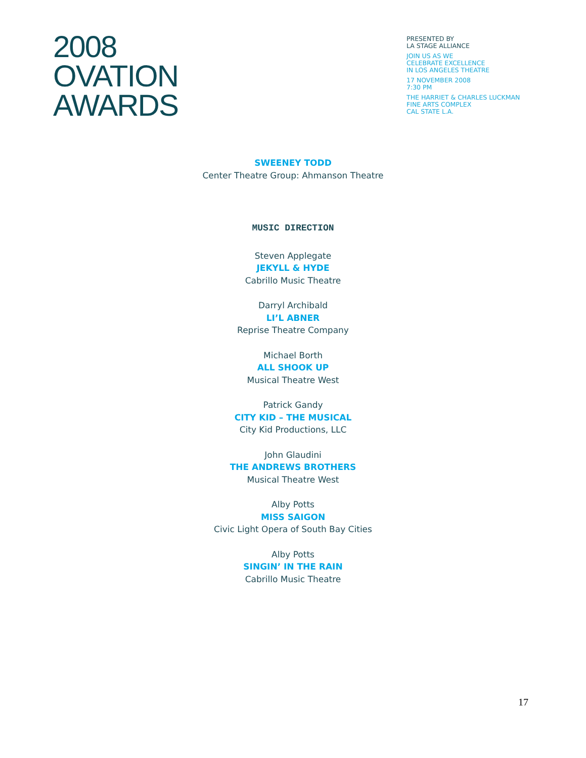2008
OVATION
AWARDS
PRESENTED BY
LA STAGE ALLIANCE
JOIN US AS WE
CELEBRATE EXCELLENCE
IN LOS ANGELES THEATRE
17 NOVEMBER 2008
7:30 PM
THE HARRIET & CHARLES LUCKMAN
FINE ARTS COMPLEX
CAL STATE L.A.
SWEENEY TODD
Center Theatre Group: Ahmanson Theatre
MUSIC DIRECTION
Steven Applegate
JEKYLL & HYDE
Cabrillo Music Theatre
Darryl Archibald
LI’L ABNER
Reprise Theatre Company
Michael Borth
ALL SHOOK UP
Musical Theatre West
Patrick Gandy
CITY KID – THE MUSICAL
City Kid Productions, LLC
John Glaudini
THE ANDREWS BROTHERS
Musical Theatre West
Alby Potts
MISS SAIGON
Civic Light Opera of South Bay Cities
Alby Potts
SINGIN’ IN THE RAIN
Cabrillo Music Theatre
17